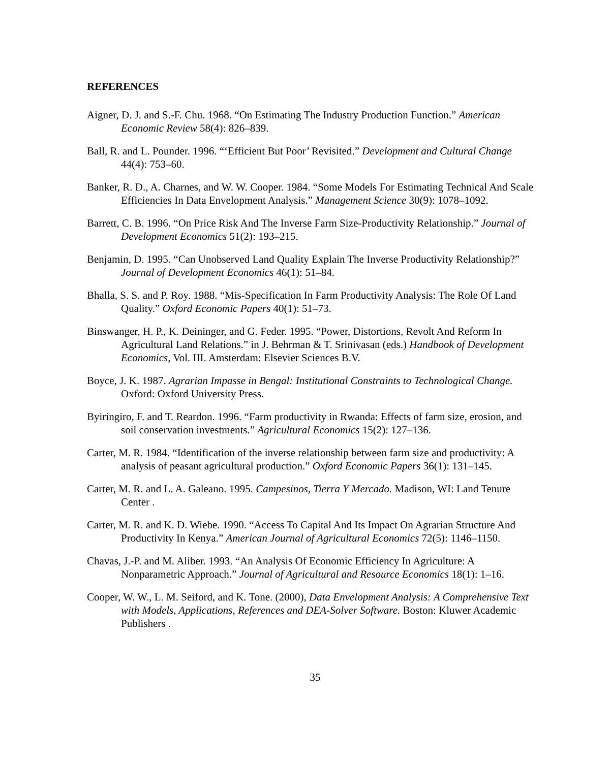REFERENCES
Aigner, D. J. and S.-F. Chu. 1968. “On Estimating The Industry Production Function.” American Economic Review 58(4): 826–839.
Ball, R. and L. Pounder. 1996. “‘Efficient But Poor’ Revisited.” Development and Cultural Change 44(4): 753–60.
Banker, R. D., A. Charnes, and W. W. Cooper. 1984. “Some Models For Estimating Technical And Scale Efficiencies In Data Envelopment Analysis.” Management Science 30(9): 1078–1092.
Barrett, C. B. 1996. “On Price Risk And The Inverse Farm Size-Productivity Relationship.” Journal of Development Economics 51(2): 193–215.
Benjamin, D. 1995. “Can Unobserved Land Quality Explain The Inverse Productivity Relationship?” Journal of Development Economics 46(1): 51–84.
Bhalla, S. S. and P. Roy. 1988. “Mis-Specification In Farm Productivity Analysis: The Role Of Land Quality.” Oxford Economic Papers 40(1): 51–73.
Binswanger, H. P., K. Deininger, and G. Feder. 1995. “Power, Distortions, Revolt And Reform In Agricultural Land Relations.” in J. Behrman & T. Srinivasan (eds.) Handbook of Development Economics, Vol. III. Amsterdam: Elsevier Sciences B.V.
Boyce, J. K. 1987. Agrarian Impasse in Bengal: Institutional Constraints to Technological Change. Oxford: Oxford University Press.
Byiringiro, F. and T. Reardon. 1996. “Farm productivity in Rwanda: Effects of farm size, erosion, and soil conservation investments.” Agricultural Economics 15(2): 127–136.
Carter, M. R. 1984. “Identification of the inverse relationship between farm size and productivity: A analysis of peasant agricultural production.” Oxford Economic Papers 36(1): 131–145.
Carter, M. R. and L. A. Galeano. 1995. Campesinos, Tierra Y Mercado. Madison, WI: Land Tenure Center .
Carter, M. R. and K. D. Wiebe. 1990. “Access To Capital And Its Impact On Agrarian Structure And Productivity In Kenya.” American Journal of Agricultural Economics 72(5): 1146–1150.
Chavas, J.-P. and M. Aliber. 1993. “An Analysis Of Economic Efficiency In Agriculture: A Nonparametric Approach.” Journal of Agricultural and Resource Economics 18(1): 1–16.
Cooper, W. W., L. M. Seiford, and K. Tone. (2000), Data Envelopment Analysis: A Comprehensive Text with Models, Applications, References and DEA-Solver Software. Boston: Kluwer Academic Publishers .
35